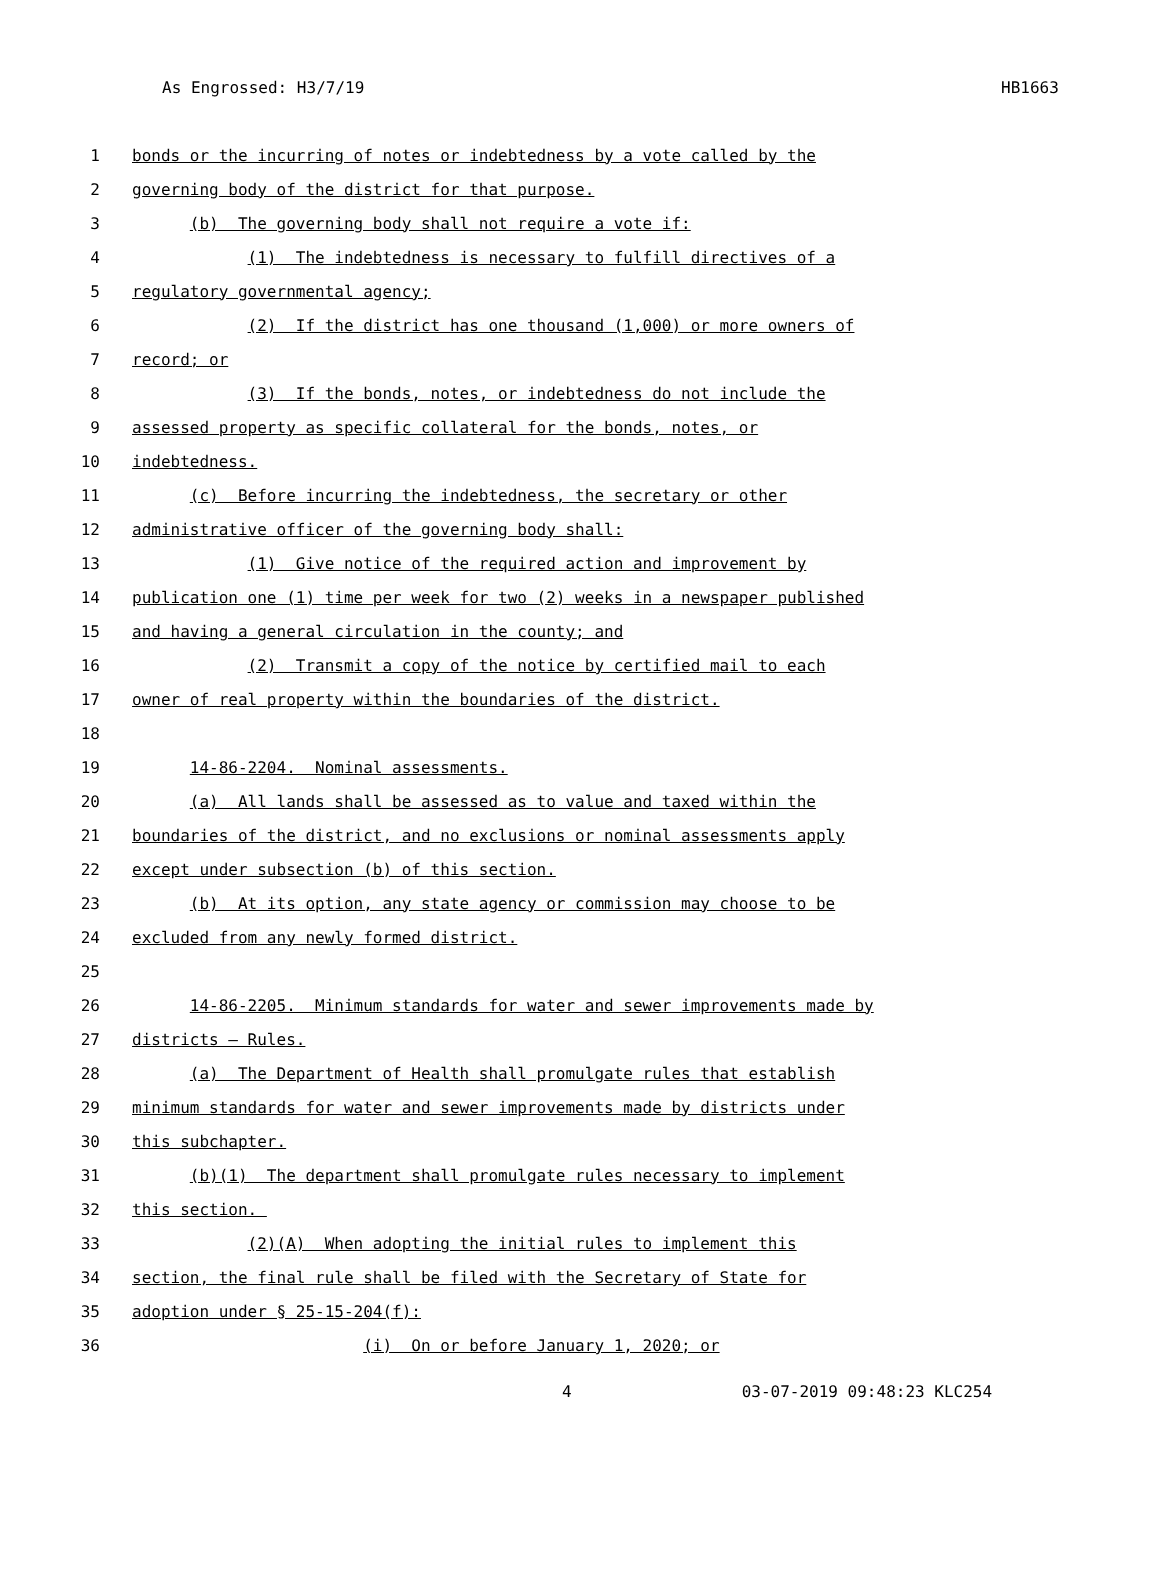As Engrossed: H3/7/19 HB1663
1
bonds or the incurring of notes or indebtedness by a vote called by the
2
governing body of the district for that purpose.
3
(b) The governing body shall not require a vote if:
4
(1) The indebtedness is necessary to fulfill directives of a
5
regulatory governmental agency;
6
(2) If the district has one thousand (1,000) or more owners of
7
record; or
8
(3) If the bonds, notes, or indebtedness do not include the
9
assessed property as specific collateral for the bonds, notes, or
10
indebtedness.
11
(c) Before incurring the indebtedness, the secretary or other
12
administrative officer of the governing body shall:
13
(1) Give notice of the required action and improvement by
14
publication one (1) time per week for two (2) weeks in a newspaper published
15
and having a general circulation in the county; and
16
(2) Transmit a copy of the notice by certified mail to each
17
owner of real property within the boundaries of the district.
18
19
14-86-2204. Nominal assessments.
20
(a) All lands shall be assessed as to value and taxed within the
21
boundaries of the district, and no exclusions or nominal assessments apply
22
except under subsection (b) of this section.
23
(b) At its option, any state agency or commission may choose to be
24
excluded from any newly formed district.
25
26
14-86-2205. Minimum standards for water and sewer improvements made by
27
districts — Rules.
28
(a) The Department of Health shall promulgate rules that establish
29
minimum standards for water and sewer improvements made by districts under
30
this subchapter.
31
(b)(1) The department shall promulgate rules necessary to implement
32
this section.
33
(2)(A) When adopting the initial rules to implement this
34
section, the final rule shall be filed with the Secretary of State for
35
adoption under § 25-15-204(f):
36
(i) On or before January 1, 2020; or
4 03-07-2019 09:48:23 KLC254